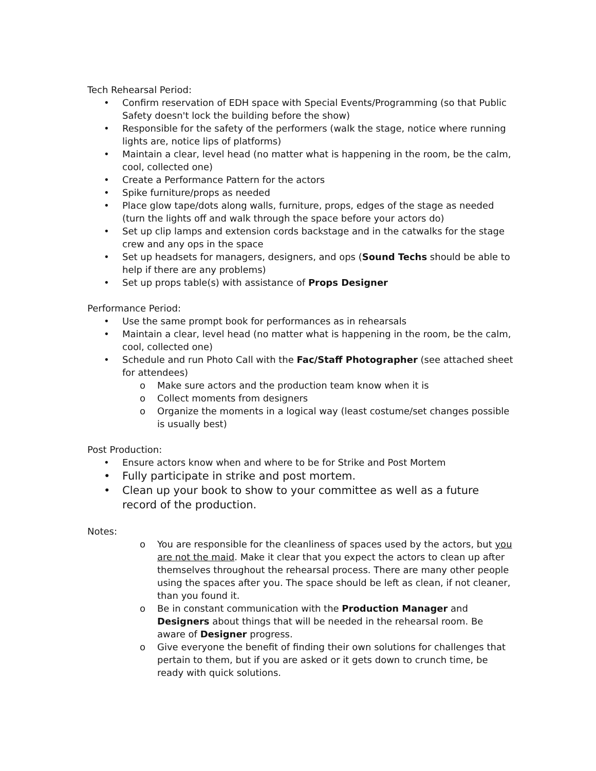Tech Rehearsal Period:
• Confirm reservation of EDH space with Special Events/Programming (so that Public Safety doesn't lock the building before the show)
• Responsible for the safety of the performers (walk the stage, notice where running lights are, notice lips of platforms)
• Maintain a clear, level head (no matter what is happening in the room, be the calm, cool, collected one)
• Create a Performance Pattern for the actors
• Spike furniture/props as needed
• Place glow tape/dots along walls, furniture, props, edges of the stage as needed (turn the lights off and walk through the space before your actors do)
• Set up clip lamps and extension cords backstage and in the catwalks for the stage crew and any ops in the space
• Set up headsets for managers, designers, and ops (Sound Techs should be able to help if there are any problems)
• Set up props table(s) with assistance of Props Designer
Performance Period:
• Use the same prompt book for performances as in rehearsals
• Maintain a clear, level head (no matter what is happening in the room, be the calm, cool, collected one)
• Schedule and run Photo Call with the Fac/Staff Photographer (see attached sheet for attendees)
o Make sure actors and the production team know when it is
o Collect moments from designers
o Organize the moments in a logical way (least costume/set changes possible is usually best)
Post Production:
• Ensure actors know when and where to be for Strike and Post Mortem
• Fully participate in strike and post mortem.
• Clean up your book to show to your committee as well as a future record of the production.
Notes:
o You are responsible for the cleanliness of spaces used by the actors, but you are not the maid. Make it clear that you expect the actors to clean up after themselves throughout the rehearsal process. There are many other people using the spaces after you. The space should be left as clean, if not cleaner, than you found it.
o Be in constant communication with the Production Manager and Designers about things that will be needed in the rehearsal room. Be aware of Designer progress.
o Give everyone the benefit of finding their own solutions for challenges that pertain to them, but if you are asked or it gets down to crunch time, be ready with quick solutions.